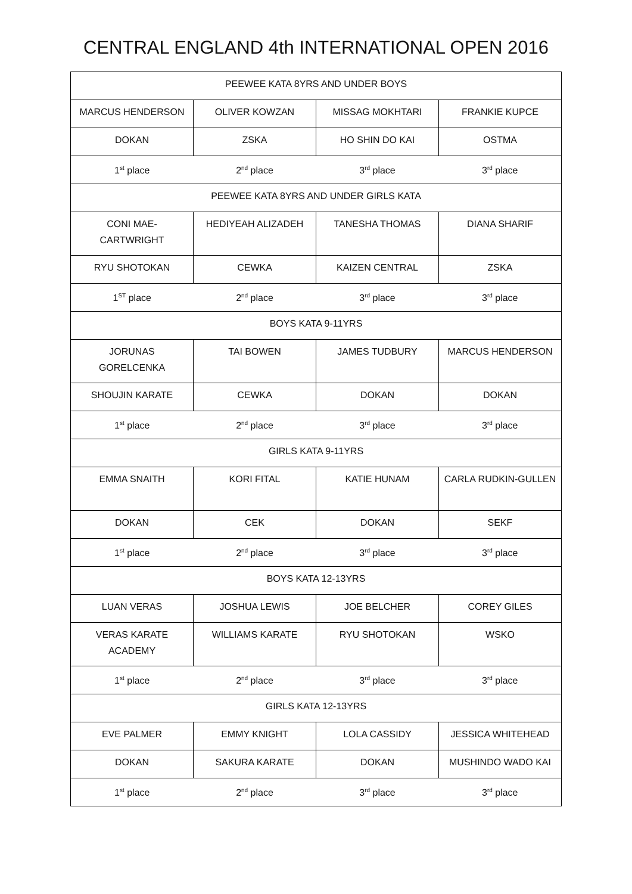CENTRAL ENGLAND 4th INTERNATIONAL OPEN 2016
| PEEWEE KATA 8YRS AND UNDER BOYS | | | |
| MARCUS HENDERSON | OLIVER KOWZAN | MISSAG MOKHTARI | FRANKIE KUPCE |
| DOKAN | ZSKA | HO SHIN DO KAI | OSTMA |
| 1<sup>st</sup> place | 2<sup>nd</sup> place | 3<sup>rd</sup> place | 3<sup>rd</sup> place |
| PEEWEE KATA 8YRS AND UNDER GIRLS KATA | | | |
| CONI MAE-CARTWRIGHT | HEDIYEAH ALIZADEH | TANESHA THOMAS | DIANA SHARIF |
| RYU SHOTOKAN | CEWKA | KAIZEN CENTRAL | ZSKA |
| 1<sup>ST</sup> place | 2<sup>nd</sup> place | 3<sup>rd</sup> place | 3<sup>rd</sup> place |
| BOYS KATA 9-11YRS | | | |
| JORUNAS GORELCENKA | TAI BOWEN | JAMES TUDBURY | MARCUS HENDERSON |
| SHOUJIN KARATE | CEWKA | DOKAN | DOKAN |
| 1<sup>st</sup> place | 2<sup>nd</sup> place | 3<sup>rd</sup> place | 3<sup>rd</sup> place |
| GIRLS KATA 9-11YRS | | | |
| EMMA SNAITH | KORI FITAL | KATIE HUNAM | CARLA RUDKIN-GULLEN |
| DOKAN | CEK | DOKAN | SEKF |
| 1<sup>st</sup> place | 2<sup>nd</sup> place | 3<sup>rd</sup> place | 3<sup>rd</sup> place |
| BOYS KATA 12-13YRS | | | |
| LUAN VERAS | JOSHUA LEWIS | JOE BELCHER | COREY GILES |
| VERAS KARATE ACADEMY | WILLIAMS KARATE | RYU SHOTOKAN | WSKO |
| 1<sup>st</sup> place | 2<sup>nd</sup> place | 3<sup>rd</sup> place | 3<sup>rd</sup> place |
| GIRLS KATA 12-13YRS | | | |
| EVE PALMER | EMMY KNIGHT | LOLA CASSIDY | JESSICA WHITEHEAD |
| DOKAN | SAKURA KARATE | DOKAN | MUSHINDO WADO KAI |
| 1<sup>st</sup> place | 2<sup>nd</sup> place | 3<sup>rd</sup> place | 3<sup>rd</sup> place |